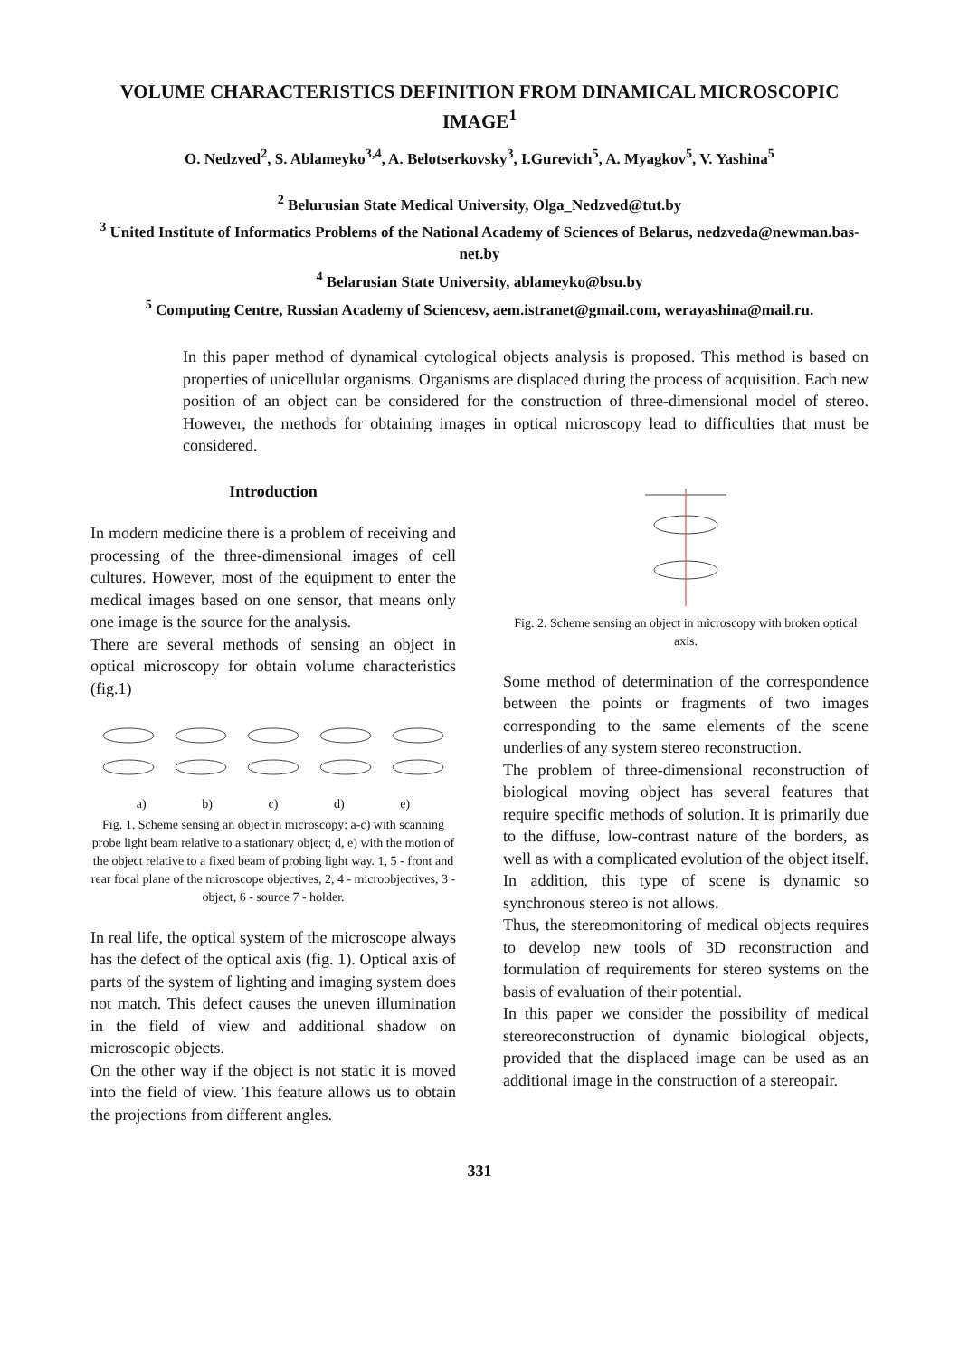VOLUME CHARACTERISTICS DEFINITION FROM DINAMICAL MICROSCOPIC IMAGE<sup>1</sup>
O. Nedzved<sup>2</sup>, S. Ablameyko<sup>3,4</sup>, A. Belotserkovsky<sup>3</sup>, I.Gurevich<sup>5</sup>, A. Myagkov<sup>5</sup>, V. Yashina<sup>5</sup>
<sup>2</sup> Belurusian State Medical University, Olga_Nedzved@tut.by
<sup>3</sup> United Institute of Informatics Problems of the National Academy of Sciences of Belarus, nedzveda@newman.bas-net.by
<sup>4</sup> Belarusian State University, ablameyko@bsu.by
<sup>5</sup> Computing Centre, Russian Academy of Sciencesv, aem.istranet@gmail.com, werayashina@mail.ru.
In this paper method of dynamical cytological objects analysis is proposed. This method is based on properties of unicellular organisms. Organisms are displaced during the process of acquisition. Each new position of an object can be considered for the construction of three-dimensional model of stereo. However, the methods for obtaining images in optical microscopy lead to difficulties that must be considered.
Introduction
In modern medicine there is a problem of receiving and processing of the three-dimensional images of cell cultures. However, most of the equipment to enter the medical images based on one sensor, that means only one image is the source for the analysis.
There are several methods of sensing an object in optical microscopy for obtain volume characteristics (fig.1)
a) b) c) d) e)
Fig. 1. Scheme sensing an object in microscopy: a-c) with scanning probe light beam relative to a stationary object; d, e) with the motion of the object relative to a fixed beam of probing light way. 1, 5 - front and rear focal plane of the microscope objectives, 2, 4 - microobjectives, 3 - object, 6 - source 7 - holder.
In real life, the optical system of the microscope always has the defect of the optical axis (fig. 1). Optical axis of parts of the system of lighting and imaging system does not match. This defect causes the uneven illumination in the field of view and additional shadow on microscopic objects.
On the other way if the object is not static it is moved into the field of view. This feature allows us to obtain the projections from different angles.
Fig. 2. Scheme sensing an object in microscopy with broken optical axis.
Some method of determination of the correspondence between the points or fragments of two images corresponding to the same elements of the scene underlies of any system stereo reconstruction.
The problem of three-dimensional reconstruction of biological moving object has several features that require specific methods of solution. It is primarily due to the diffuse, low-contrast nature of the borders, as well as with a complicated evolution of the object itself. In addition, this type of scene is dynamic so synchronous stereo is not allows.
Thus, the stereomonitoring of medical objects requires to develop new tools of 3D reconstruction and formulation of requirements for stereo systems on the basis of evaluation of their potential.
In this paper we consider the possibility of medical stereoreconstruction of dynamic biological objects, provided that the displaced image can be used as an additional image in the construction of a stereopair.
331